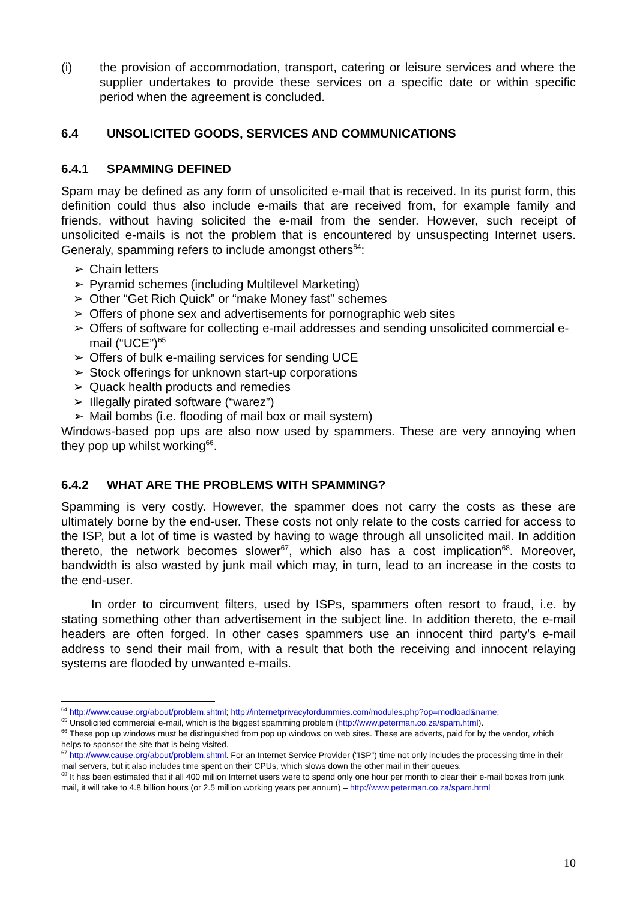(i) the provision of accommodation, transport, catering or leisure services and where the supplier undertakes to provide these services on a specific date or within specific period when the agreement is concluded.
6.4 UNSOLICITED GOODS, SERVICES AND COMMUNICATIONS
6.4.1 SPAMMING DEFINED
Spam may be defined as any form of unsolicited e-mail that is received. In its purist form, this definition could thus also include e-mails that are received from, for example family and friends, without having solicited the e-mail from the sender. However, such receipt of unsolicited e-mails is not the problem that is encountered by unsuspecting Internet users. Generaly, spamming refers to include amongst others<sup>64</sup>:
➢ Chain letters
➢ Pyramid schemes (including Multilevel Marketing)
➢ Other “Get Rich Quick” or “make Money fast” schemes
➢ Offers of phone sex and advertisements for pornographic web sites
➢ Offers of software for collecting e-mail addresses and sending unsolicited commercial e-mail (“UCE”)<sup>65</sup>
➢ Offers of bulk e-mailing services for sending UCE
➢ Stock offerings for unknown start-up corporations
➢ Quack health products and remedies
➢ Illegally pirated software (“warez”)
➢ Mail bombs (i.e. flooding of mail box or mail system)
Windows-based pop ups are also now used by spammers. These are very annoying when they pop up whilst working<sup>66</sup>.
6.4.2 WHAT ARE THE PROBLEMS WITH SPAMMING?
Spamming is very costly. However, the spammer does not carry the costs as these are ultimately borne by the end-user. These costs not only relate to the costs carried for access to the ISP, but a lot of time is wasted by having to wage through all unsolicited mail. In addition thereto, the network becomes slower<sup>67</sup>, which also has a cost implication<sup>68</sup>. Moreover, bandwidth is also wasted by junk mail which may, in turn, lead to an increase in the costs to the end-user.
In order to circumvent filters, used by ISPs, spammers often resort to fraud, i.e. by stating something other than advertisement in the subject line. In addition thereto, the e-mail headers are often forged. In other cases spammers use an innocent third party’s e-mail address to send their mail from, with a result that both the receiving and innocent relaying systems are flooded by unwanted e-mails.
<sup>64</sup> http://www.cause.org/about/problem.shtml; http://internetprivacyfordummies.com/modules.php?op=modload&name;
<sup>65</sup> Unsolicited commercial e-mail, which is the biggest spamming problem (http://www.peterman.co.za/spam.html).
<sup>66</sup> These pop up windows must be distinguished from pop up windows on web sites. These are adverts, paid for by the vendor, which helps to sponsor the site that is being visited.
<sup>67</sup> http://www.cause.org/about/problem.shtml. For an Internet Service Provider (“ISP”) time not only includes the processing time in their mail servers, but it also includes time spent on their CPUs, which slows down the other mail in their queues.
<sup>68</sup> It has been estimated that if all 400 million Internet users were to spend only one hour per month to clear their e-mail boxes from junk mail, it will take to 4.8 billion hours (or 2.5 million working years per annum) – http://www.peterman.co.za/spam.html
10